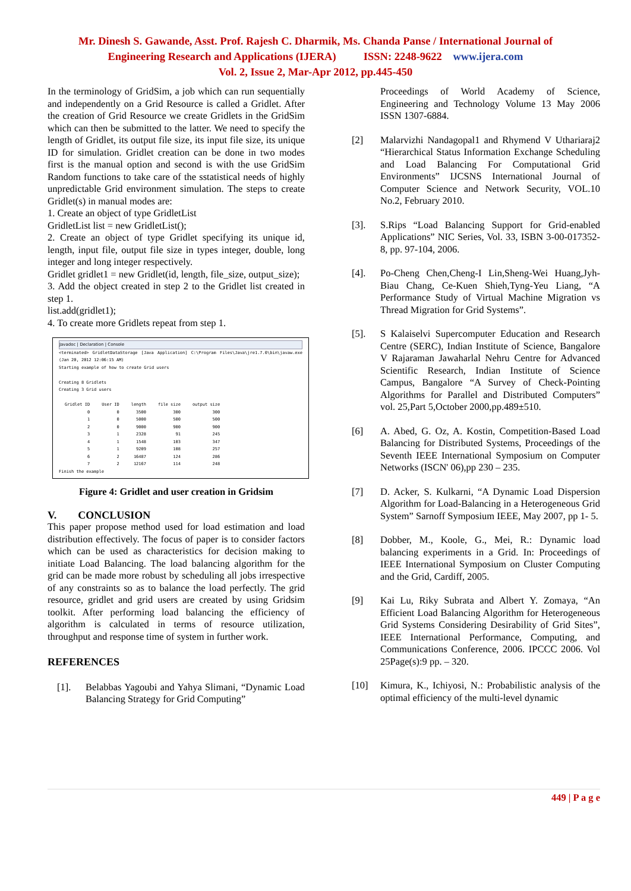Mr. Dinesh S. Gawande, Asst. Prof. Rajesh C. Dharmik, Ms. Chanda Panse / International Journal of
Engineering Research and Applications (IJERA) ISSN: 2248-9622 www.ijera.com
Vol. 2, Issue 2, Mar-Apr 2012, pp.445-450
In the terminology of GridSim, a job which can run sequentially and independently on a Grid Resource is called a Gridlet. After the creation of Grid Resource we create Gridlets in the GridSim which can then be submitted to the latter. We need to specify the length of Gridlet, its output file size, its input file size, its unique ID for simulation. Gridlet creation can be done in two modes first is the manual option and second is with the use GridSim Random functions to take care of the sstatistical needs of highly unpredictable Grid environment simulation. The steps to create Gridlet(s) in manual modes are:
1. Create an object of type GridletList
GridletList list = new GridletList();
2. Create an object of type Gridlet specifying its unique id, length, input file, output file size in types integer, double, long integer and long integer respectively.
Gridlet gridlet1 = new Gridlet(id, length, file_size, output_size);
3. Add the object created in step 2 to the Gridlet list created in step 1.
list.add(gridlet1);
4. To create more Gridlets repeat from step 1.
Javadoc | Declaration | Console
<terminated> GridletDataStorage [Java Application] C:\Program Files\Java\jre1.7.0\bin\javaw.exe (Jan 20, 2012 12:06:15 AM)
Starting example of how to create Grid users
Creating 8 Gridlets
Creating 3 Grid users
| Gridlet ID | User ID | length | file size | output size |
| 0 | 0 | 3500 | 300 | 300 |
| 1 | 0 | 5000 | 500 | 500 |
| 2 | 0 | 9000 | 900 | 900 |
| 3 | 1 | 2328 | 91 | 245 |
| 4 | 1 | 1548 | 103 | 347 |
| 5 | 1 | 9209 | 108 | 257 |
| 6 | 2 | 16487 | 124 | 286 |
| 7 | 2 | 12167 | 114 | 248 |
Finish the example
Figure 4: Gridlet and user creation in Gridsim
V. CONCLUSION
This paper propose method used for load estimation and load distribution effectively. The focus of paper is to consider factors which can be used as characteristics for decision making to initiate Load Balancing. The load balancing algorithm for the grid can be made more robust by scheduling all jobs irrespective of any constraints so as to balance the load perfectly. The grid resource, gridlet and grid users are created by using Gridsim toolkit. After performing load balancing the efficiency of algorithm is calculated in terms of resource utilization, throughput and response time of system in further work.
REFERENCES
[1]. Belabbas Yagoubi and Yahya Slimani, “Dynamic Load Balancing Strategy for Grid Computing”
Proceedings of World Academy of Science, Engineering and Technology Volume 13 May 2006 ISSN 1307-6884.
[2] Malarvizhi Nandagopal1 and Rhymend V Uthariaraj2 “Hierarchical Status Information Exchange Scheduling and Load Balancing For Computational Grid Environments” IJCSNS International Journal of Computer Science and Network Security, VOL.10 No.2, February 2010.
[3]. S.Rips “Load Balancing Support for Grid-enabled Applications” NIC Series, Vol. 33, ISBN 3-00-017352-8, pp. 97-104, 2006.
[4]. Po-Cheng Chen,Cheng-I Lin,Sheng-Wei Huang,Jyh- Biau Chang, Ce-Kuen Shieh,Tyng-Yeu Liang, “A Performance Study of Virtual Machine Migration vs Thread Migration for Grid Systems”.
[5]. S Kalaiselvi Supercomputer Education and Research Centre (SERC), Indian Institute of Science, Bangalore V Rajaraman Jawaharlal Nehru Centre for Advanced Scientific Research, Indian Institute of Science Campus, Bangalore “A Survey of Check-Pointing Algorithms for Parallel and Distributed Computers” vol. 25,Part 5,October 2000,pp.489±510.
[6] A. Abed, G. Oz, A. Kostin, Competition-Based Load Balancing for Distributed Systems, Proceedings of the Seventh IEEE International Symposium on Computer Networks (ISCN' 06),pp 230 – 235.
[7] D. Acker, S. Kulkarni, “A Dynamic Load Dispersion Algorithm for Load-Balancing in a Heterogeneous Grid System” Sarnoff Symposium IEEE, May 2007, pp 1- 5.
[8] Dobber, M., Koole, G., Mei, R.: Dynamic load balancing experiments in a Grid. In: Proceedings of IEEE International Symposium on Cluster Computing and the Grid, Cardiff, 2005.
[9] Kai Lu, Riky Subrata and Albert Y. Zomaya, “An Efficient Load Balancing Algorithm for Heterogeneous Grid Systems Considering Desirability of Grid Sites”, IEEE International Performance, Computing, and Communications Conference, 2006. IPCCC 2006. Vol 25Page(s):9 pp. – 320.
[10] Kimura, K., Ichiyosi, N.: Probabilistic analysis of the optimal efficiency of the multi-level dynamic
449 | P a g e